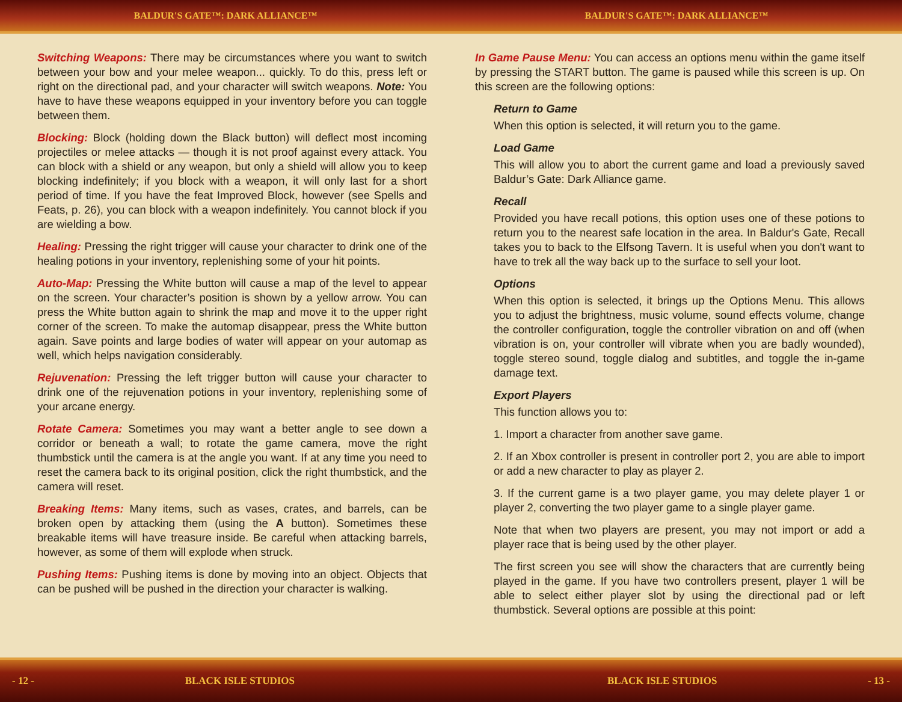BALDUR'S GATE™: DARK ALLIANCE™
Switching Weapons: There may be circumstances where you want to switch between your bow and your melee weapon... quickly. To do this, press left or right on the directional pad, and your character will switch weapons. Note: You have to have these weapons equipped in your inventory before you can toggle between them.
Blocking: Block (holding down the Black button) will deflect most incoming projectiles or melee attacks — though it is not proof against every attack. You can block with a shield or any weapon, but only a shield will allow you to keep blocking indefinitely; if you block with a weapon, it will only last for a short period of time. If you have the feat Improved Block, however (see Spells and Feats, p. 26), you can block with a weapon indefinitely. You cannot block if you are wielding a bow.
Healing: Pressing the right trigger will cause your character to drink one of the healing potions in your inventory, replenishing some of your hit points.
Auto-Map: Pressing the White button will cause a map of the level to appear on the screen. Your character’s position is shown by a yellow arrow. You can press the White button again to shrink the map and move it to the upper right corner of the screen. To make the automap disappear, press the White button again. Save points and large bodies of water will appear on your automap as well, which helps navigation considerably.
Rejuvenation: Pressing the left trigger button will cause your character to drink one of the rejuvenation potions in your inventory, replenishing some of your arcane energy.
Rotate Camera: Sometimes you may want a better angle to see down a corridor or beneath a wall; to rotate the game camera, move the right thumbstick until the camera is at the angle you want. If at any time you need to reset the camera back to its original position, click the right thumbstick, and the camera will reset.
Breaking Items: Many items, such as vases, crates, and barrels, can be broken open by attacking them (using the A button). Sometimes these breakable items will have treasure inside. Be careful when attacking barrels, however, as some of them will explode when struck.
Pushing Items: Pushing items is done by moving into an object. Objects that can be pushed will be pushed in the direction your character is walking.
- 12 - BLACK ISLE STUDIOS
BALDUR'S GATE™: DARK ALLIANCE™
In Game Pause Menu: You can access an options menu within the game itself by pressing the START button. The game is paused while this screen is up. On this screen are the following options:
Return to Game
When this option is selected, it will return you to the game.
Load Game
This will allow you to abort the current game and load a previously saved Baldur’s Gate: Dark Alliance game.
Recall
Provided you have recall potions, this option uses one of these potions to return you to the nearest safe location in the area. In Baldur's Gate, Recall takes you to back to the Elfsong Tavern. It is useful when you don't want to have to trek all the way back up to the surface to sell your loot.
Options
When this option is selected, it brings up the Options Menu. This allows you to adjust the brightness, music volume, sound effects volume, change the controller configuration, toggle the controller vibration on and off (when vibration is on, your controller will vibrate when you are badly wounded), toggle stereo sound, toggle dialog and subtitles, and toggle the in-game damage text.
Export Players
This function allows you to:
1. Import a character from another save game.
2. If an Xbox controller is present in controller port 2, you are able to import or add a new character to play as player 2.
3. If the current game is a two player game, you may delete player 1 or player 2, converting the two player game to a single player game.
Note that when two players are present, you may not import or add a player race that is being used by the other player.
The first screen you see will show the characters that are currently being played in the game. If you have two controllers present, player 1 will be able to select either player slot by using the directional pad or left thumbstick. Several options are possible at this point:
BLACK ISLE STUDIOS - 13 -